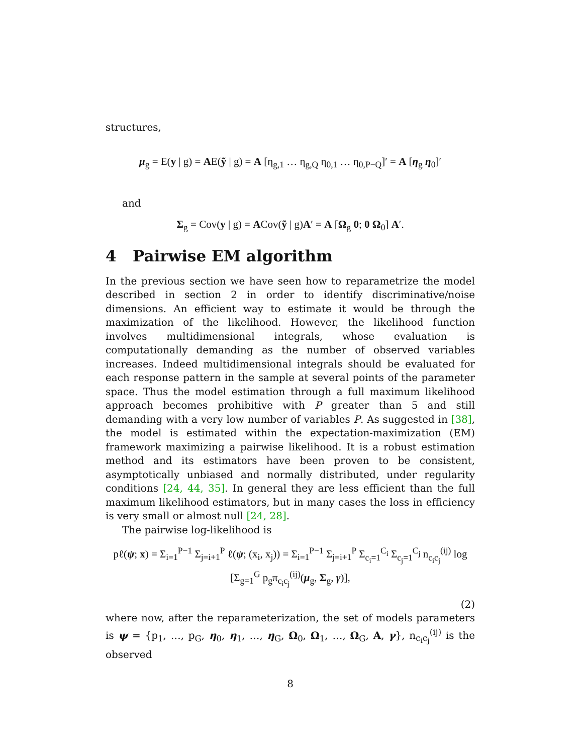structures,
μ<sub>g</sub> = E(y | g) = AE(ỹ | g) = A [η<sub>g,1</sub> … η<sub>g,Q</sub> η<sub>0,1</sub> … η<sub>0,P−Q</sub>]′ = A [η<sub>g</sub> η<sub>0</sub>]′
and
Σ<sub>g</sub> = Cov(y | g) = ACov(ỹ | g)A′ = A [Ω<sub>g</sub> 0; 0 Ω<sub>0</sub>] A′.
4 Pairwise EM algorithm
In the previous section we have seen how to reparametrize the model described in section 2 in order to identify discriminative/noise dimensions. An efficient way to estimate it would be through the maximization of the likelihood. However, the likelihood function involves multidimensional integrals, whose evaluation is computationally demanding as the number of observed variables increases. Indeed multidimensional integrals should be evaluated for each response pattern in the sample at several points of the parameter space. Thus the model estimation through a full maximum likelihood approach becomes prohibitive with P greater than 5 and still demanding with a very low number of variables P. As suggested in [38], the model is estimated within the expectation-maximization (EM) framework maximizing a pairwise likelihood. It is a robust estimation method and its estimators have been proven to be consistent, asymptotically unbiased and normally distributed, under regularity conditions [24, 44, 35]. In general they are less efficient than the full maximum likelihood estimators, but in many cases the loss in efficiency is very small or almost null [24, 28].
The pairwise log-likelihood is
pℓ(ψ; x) = Σ<sub>i=1</sub><sup>P−1</sup> Σ<sub>j=i+1</sub><sup>P</sup> ℓ(ψ; (x<sub>i</sub>, x<sub>j</sub>)) = Σ<sub>i=1</sub><sup>P−1</sup> Σ<sub>j=i+1</sub><sup>P</sup> Σ<sub>c<sub>i</sub>=1</sub><sup>C<sub>i</sub></sup> Σ<sub>c<sub>j</sub>=1</sub><sup>C<sub>j</sub></sup> n<sub>c<sub>i</sub>c<sub>j</sub></sub><sup>(ij)</sup> log [Σ<sub>g=1</sub><sup>G</sup> p<sub>g</sub>π<sub>c<sub>i</sub>c<sub>j</sub></sub><sup>(ij)</sup>(μ<sub>g</sub>, Σ<sub>g</sub>, γ)],
(2)
where now, after the reparameterization, the set of models parameters is ψ = {p<sub>1</sub>, …, p<sub>G</sub>, η<sub>0</sub>, η<sub>1</sub>, …, η<sub>G</sub>, Ω<sub>0</sub>, Ω<sub>1</sub>, …, Ω<sub>G</sub>, A, γ}, n<sub>c<sub>i</sub>c<sub>j</sub></sub><sup>(ij)</sup> is the observed
8